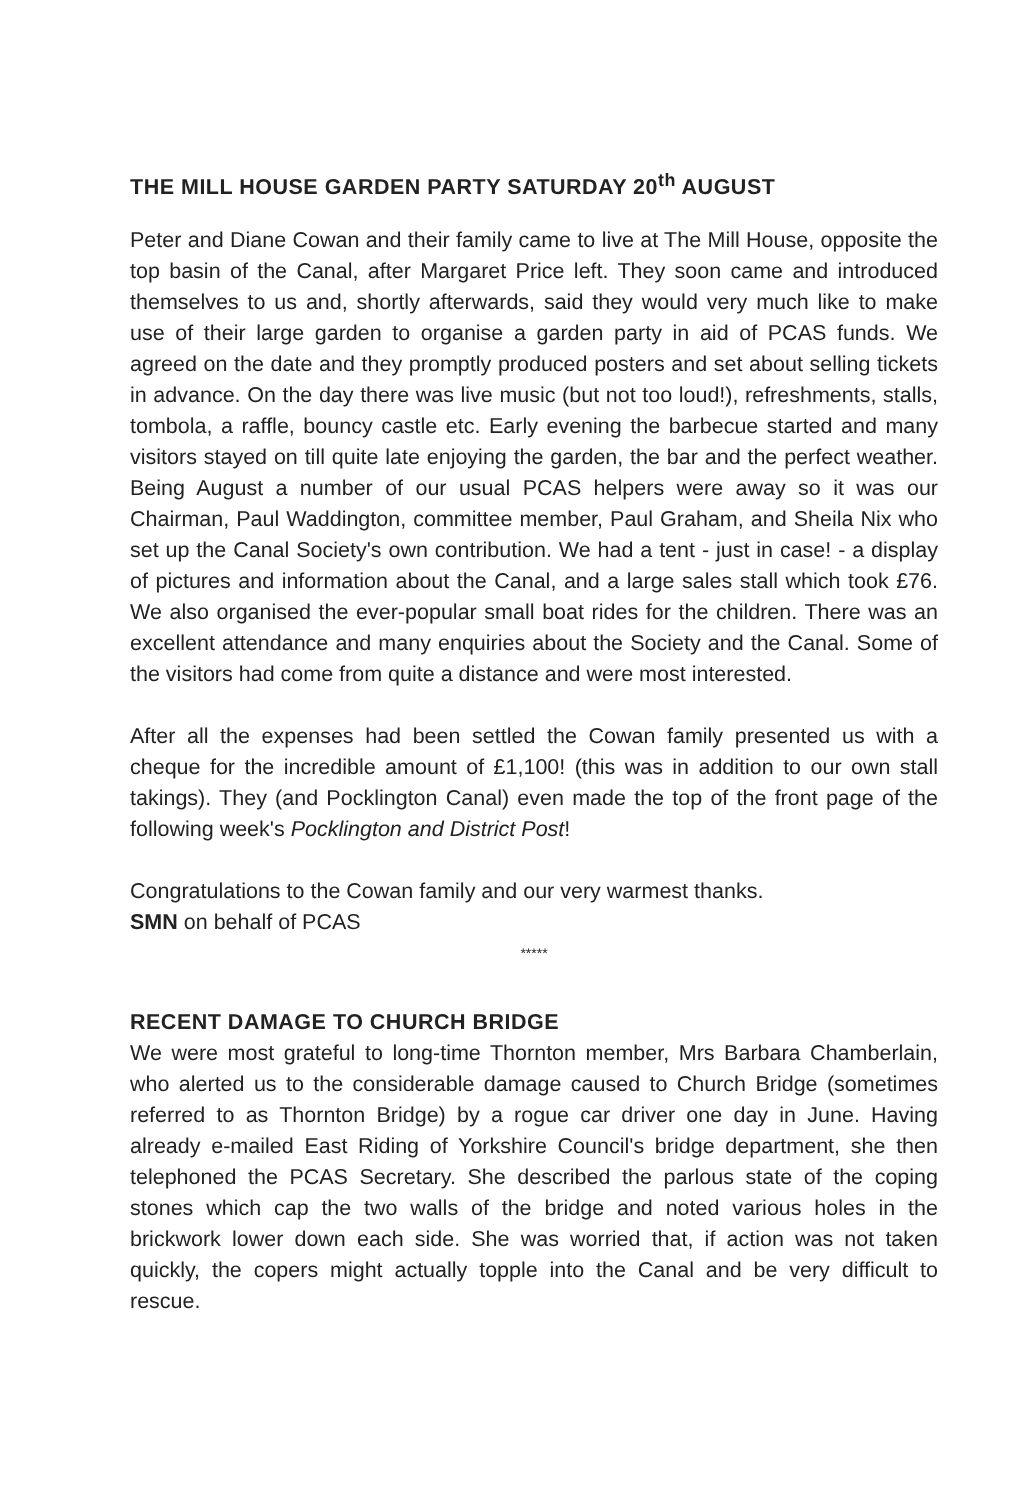THE MILL HOUSE GARDEN PARTY SATURDAY 20<sup>th</sup> AUGUST
Peter and Diane Cowan and their family came to live at The Mill House, opposite the top basin of the Canal, after Margaret Price left. They soon came and introduced themselves to us and, shortly afterwards, said they would very much like to make use of their large garden to organise a garden party in aid of PCAS funds. We agreed on the date and they promptly produced posters and set about selling tickets in advance. On the day there was live music (but not too loud!), refreshments, stalls, tombola, a raffle, bouncy castle etc. Early evening the barbecue started and many visitors stayed on till quite late enjoying the garden, the bar and the perfect weather. Being August a number of our usual PCAS helpers were away so it was our Chairman, Paul Waddington, committee member, Paul Graham, and Sheila Nix who set up the Canal Society's own contribution. We had a tent - just in case! - a display of pictures and information about the Canal, and a large sales stall which took £76. We also organised the ever-popular small boat rides for the children. There was an excellent attendance and many enquiries about the Society and the Canal. Some of the visitors had come from quite a distance and were most interested.
After all the expenses had been settled the Cowan family presented us with a cheque for the incredible amount of £1,100! (this was in addition to our own stall takings). They (and Pocklington Canal) even made the top of the front page of the following week's Pocklington and District Post!
Congratulations to the Cowan family and our very warmest thanks.
SMN on behalf of PCAS
*****
RECENT DAMAGE TO CHURCH BRIDGE
We were most grateful to long-time Thornton member, Mrs Barbara Chamberlain, who alerted us to the considerable damage caused to Church Bridge (sometimes referred to as Thornton Bridge) by a rogue car driver one day in June. Having already e-mailed East Riding of Yorkshire Council's bridge department, she then telephoned the PCAS Secretary. She described the parlous state of the coping stones which cap the two walls of the bridge and noted various holes in the brickwork lower down each side. She was worried that, if action was not taken quickly, the copers might actually topple into the Canal and be very difficult to rescue.